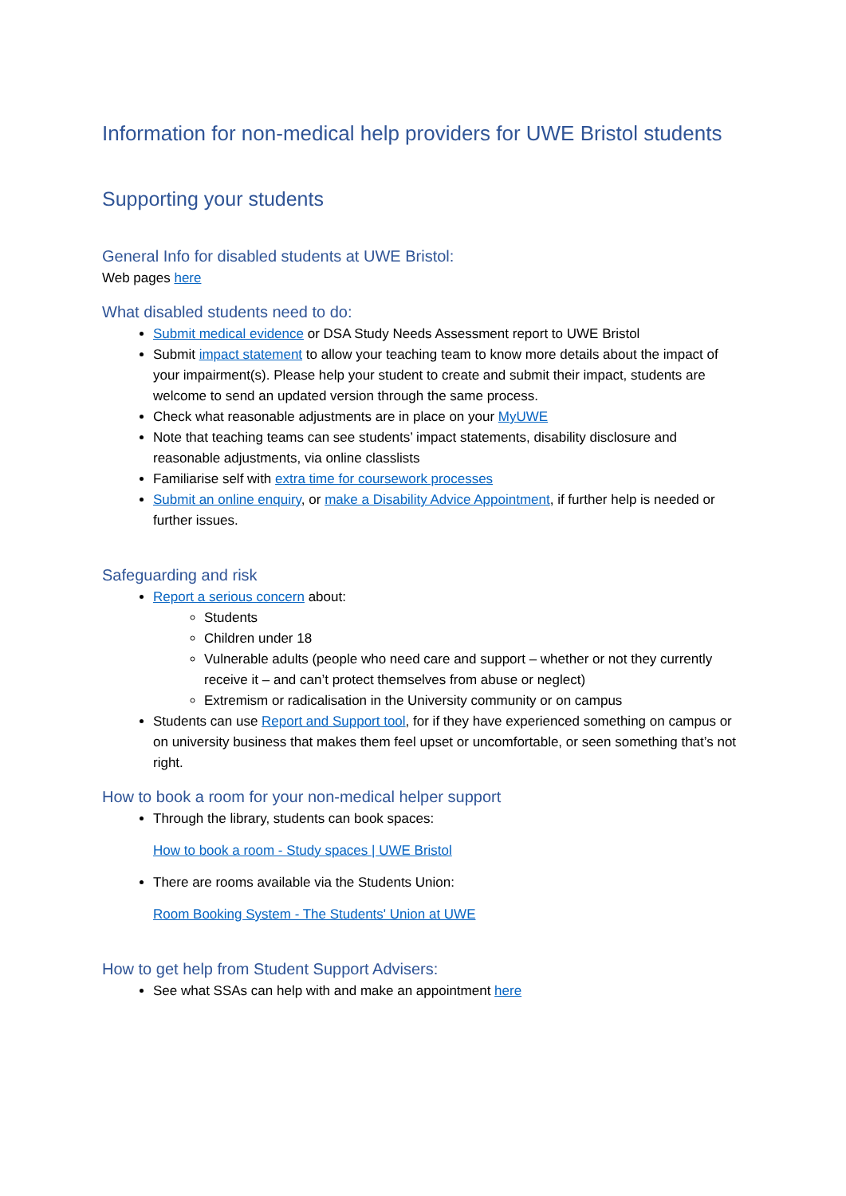Information for non-medical help providers for UWE Bristol students
Supporting your students
General Info for disabled students at UWE Bristol:
Web pages here
What disabled students need to do:
Submit medical evidence or DSA Study Needs Assessment report to UWE Bristol
Submit impact statement to allow your teaching team to know more details about the impact of your impairment(s). Please help your student to create and submit their impact, students are welcome to send an updated version through the same process.
Check what reasonable adjustments are in place on your MyUWE
Note that teaching teams can see students’ impact statements, disability disclosure and reasonable adjustments, via online classlists
Familiarise self with extra time for coursework processes
Submit an online enquiry, or make a Disability Advice Appointment, if further help is needed or further issues.
Safeguarding and risk
Report a serious concern about:
Students
Children under 18
Vulnerable adults (people who need care and support – whether or not they currently receive it – and can’t protect themselves from abuse or neglect)
Extremism or radicalisation in the University community or on campus
Students can use Report and Support tool, for if they have experienced something on campus or on university business that makes them feel upset or uncomfortable, or seen something that’s not right.
How to book a room for your non-medical helper support
Through the library, students can book spaces:
How to book a room - Study spaces | UWE Bristol
There are rooms available via the Students Union:
Room Booking System - The Students' Union at UWE
How to get help from Student Support Advisers:
See what SSAs can help with and make an appointment here